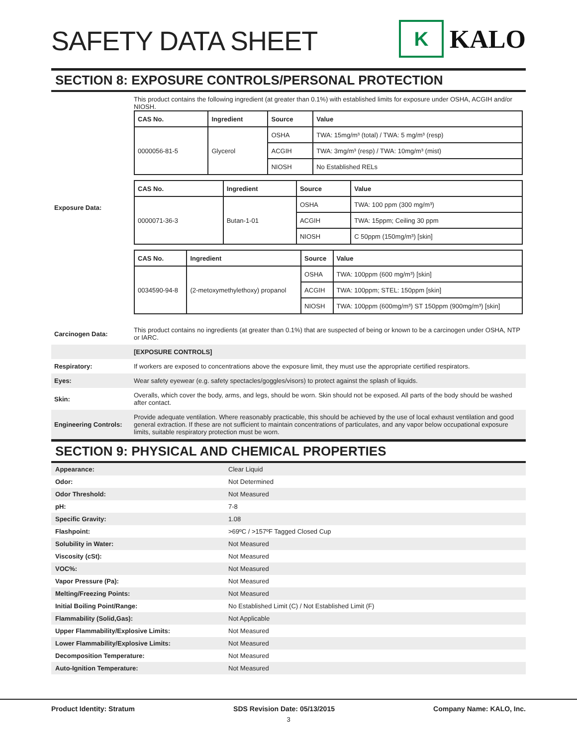SAFETY DATA SHEET
K
KALO
SECTION 8: EXPOSURE CONTROLS/PERSONAL PROTECTION
| Exposure Data: | This product contains the following ingredient (at greater than 0.1%) with established limits for exposure under OSHA, ACGIH and/or NIOSH. / CAS No. / Ingredient / Source / Value / / --- / --- / --- / --- / / 0000056-81-5 / Glycerol / OSHA / TWA: 15mg/m³ (total) / TWA: 5 mg/m³ (resp) / / / / ACGIH / TWA: 3mg/m³ (resp) / TWA: 10mg/m³ (mist) / / / / NIOSH / No Established RELs / / CAS No. / Ingredient / Source / Value / / --- / --- / --- / --- / / 0000071-36-3 / Butan-1-01 / OSHA / TWA: 100 ppm (300 mg/m³) / / / / ACGIH / TWA: 15ppm; Ceiling 30 ppm / / / / NIOSH / C 50ppm (150mg/m³) [skin] / / CAS No. / Ingredient / Source / Value / / --- / --- / --- / --- / / 0034590-94-8 / (2-metoxymethylethoxy) propanol / OSHA / TWA: 100ppm (600 mg/m³) [skin] / / / / ACGIH / TWA: 100ppm; STEL: 150ppm [skin] / / / / NIOSH / TWA: 100ppm (600mg/m³) ST 150ppm (900mg/m³) [skin] / |
| Carcinogen Data: | This product contains no ingredients (at greater than 0.1%) that are suspected of being or known to be a carcinogen under OSHA, NTP or IARC. |
| | [EXPOSURE CONTROLS] |
| Respiratory: | If workers are exposed to concentrations above the exposure limit, they must use the appropriate certified respirators. |
| Eyes: | Wear safety eyewear (e.g. safety spectacles/goggles/visors) to protect against the splash of liquids. |
| Skin: | Overalls, which cover the body, arms, and legs, should be worn. Skin should not be exposed. All parts of the body should be washed after contact. |
| Engineering Controls: | Provide adequate ventilation. Where reasonably practicable, this should be achieved by the use of local exhaust ventilation and good general extraction. If these are not sufficient to maintain concentrations of particulates, and any vapor below occupational exposure limits, suitable respiratory protection must be worn. |
SECTION 9: PHYSICAL AND CHEMICAL PROPERTIES
| Appearance: | Clear Liquid |
| Odor: | Not Determined |
| Odor Threshold: | Not Measured |
| pH: | 7-8 |
| Specific Gravity: | 1.08 |
| Flashpoint: | >69ºC / >157ºF Tagged Closed Cup |
| Solubility in Water: | Not Measured |
| Viscosity (cSt): | Not Measured |
| VOC%: | Not Measured |
| Vapor Pressure (Pa): | Not Measured |
| Melting/Freezing Points: | Not Measured |
| Initial Boiling Point/Range: | No Established Limit (C) / Not Established Limit (F) |
| Flammability (Solid,Gas): | Not Applicable |
| Upper Flammability/Explosive Limits: | Not Measured |
| Lower Flammability/Explosive Limits: | Not Measured |
| Decomposition Temperature: | Not Measured |
| Auto-Ignition Temperature: | Not Measured |
Product Identity: Stratum SDS Revision Date: 05/13/2015 Company Name: KALO, Inc.
3